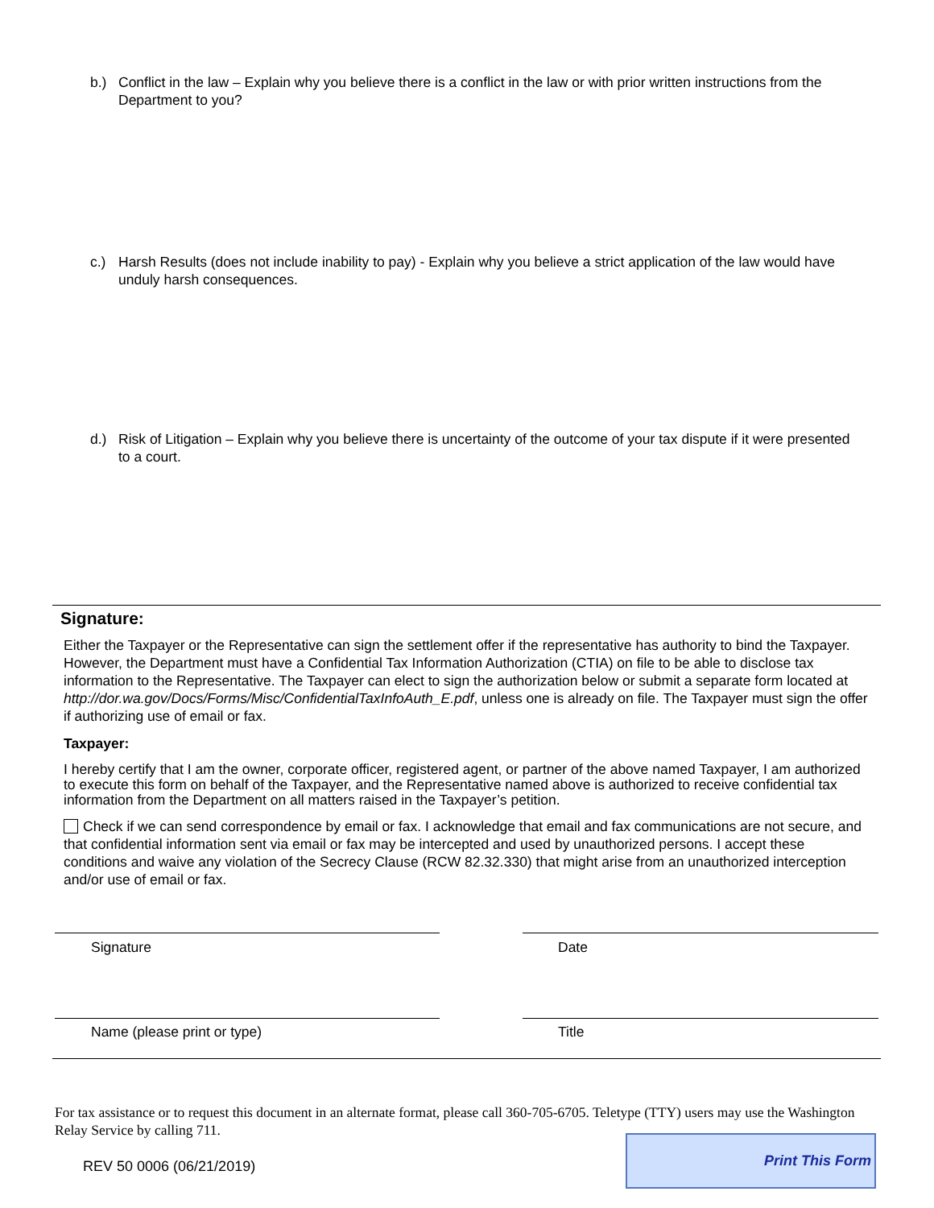b.) Conflict in the law – Explain why you believe there is a conflict in the law or with prior written instructions from the Department to you?
c.) Harsh Results (does not include inability to pay) - Explain why you believe a strict application of the law would have unduly harsh consequences.
d.) Risk of Litigation – Explain why you believe there is uncertainty of the outcome of your tax dispute if it were presented to a court.
Signature:
Either the Taxpayer or the Representative can sign the settlement offer if the representative has authority to bind the Taxpayer. However, the Department must have a Confidential Tax Information Authorization (CTIA) on file to be able to disclose tax information to the Representative. The Taxpayer can elect to sign the authorization below or submit a separate form located at http://dor.wa.gov/Docs/Forms/Misc/ConfidentialTaxInfoAuth_E.pdf, unless one is already on file. The Taxpayer must sign the offer if authorizing use of email or fax.
Taxpayer:
I hereby certify that I am the owner, corporate officer, registered agent, or partner of the above named Taxpayer, I am authorized to execute this form on behalf of the Taxpayer, and the Representative named above is authorized to receive confidential tax information from the Department on all matters raised in the Taxpayer’s petition.
Check if we can send correspondence by email or fax. I acknowledge that email and fax communications are not secure, and that confidential information sent via email or fax may be intercepted and used by unauthorized persons. I accept these conditions and waive any violation of the Secrecy Clause (RCW 82.32.330) that might arise from an unauthorized interception and/or use of email or fax.
Signature Date
Name (please print or type) Title
For tax assistance or to request this document in an alternate format, please call 360-705-6705. Teletype (TTY) users may use the Washington Relay Service by calling 711.
REV 50 0006 (06/21/2019)
Print This Form